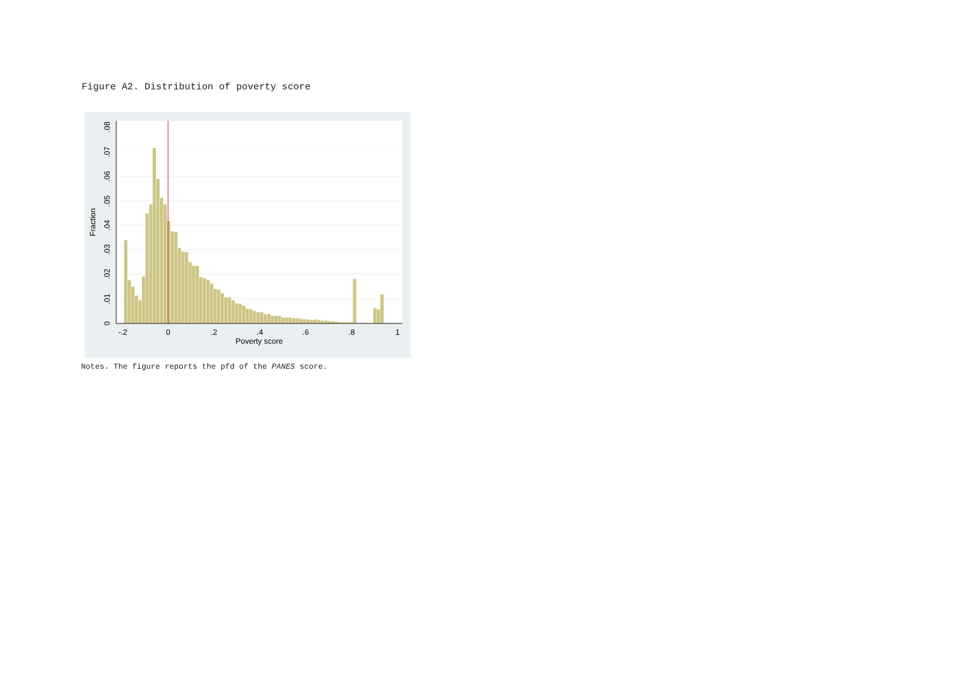Figure A2. Distribution of poverty score
-.2
0
.2
.4
.6
.8
1
Poverty score
0
.01
.02
.03
.04
.05
.06
.07
.08
Fraction
Notes. The figure reports the pfd of the PANES score.